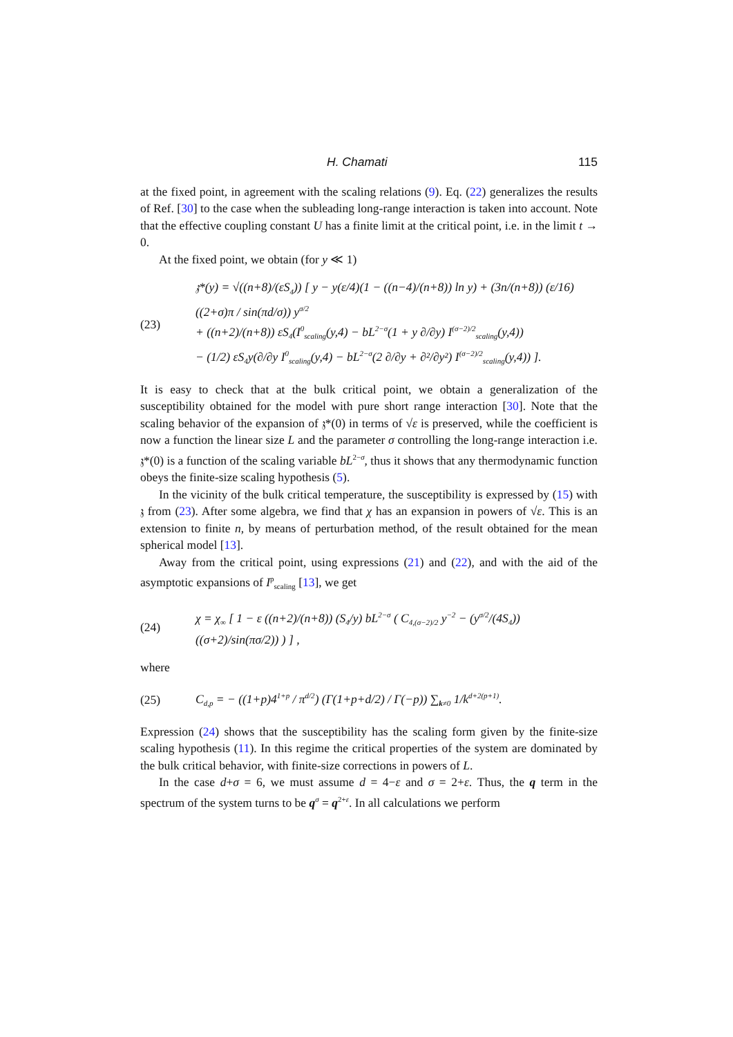H. Chamati 115
at the fixed point, in agreement with the scaling relations (9). Eq. (22) generalizes the results of Ref. [30] to the case when the subleading long-range interaction is taken into account. Note that the effective coupling constant U has a finite limit at the critical point, i.e. in the limit t → 0.
At the fixed point, we obtain (for y ≪ 1)
(23) 𝔷*(y) = √((n+8)/(εS<sub>4</sub>)) [ y − y(ε/4)(1 − ((n−4)/(n+8)) ln y) + (3n/(n+8)) (ε/16) ((2+σ)π / sin(πd/σ)) y<sup>σ/2</sup>
+ ((n+2)/(n+8)) εS<sub>4</sub>(I<sup>0</sup><sub>scaling</sub>(y,4) − bL<sup>2−σ</sup>(1 + y ∂/∂y) I<sup>(σ−2)/2</sup><sub>scaling</sub>(y,4))
− (1/2) εS<sub>4</sub>y(∂/∂y I<sup>0</sup><sub>scaling</sub>(y,4) − bL<sup>2−σ</sup>(2 ∂/∂y + ∂²/∂y²) I<sup>(σ−2)/2</sup><sub>scaling</sub>(y,4)) ].
It is easy to check that at the bulk critical point, we obtain a generalization of the susceptibility obtained for the model with pure short range interaction [30]. Note that the scaling behavior of the expansion of 𝔷*(0) in terms of √ε is preserved, while the coefficient is now a function the linear size L and the parameter σ controlling the long-range interaction i.e. 𝔷*(0) is a function of the scaling variable bL<sup>2−σ</sup>, thus it shows that any thermodynamic function obeys the finite-size scaling hypothesis (5).
In the vicinity of the bulk critical temperature, the susceptibility is expressed by (15) with 𝔷 from (23). After some algebra, we find that χ has an expansion in powers of √ε. This is an extension to finite n, by means of perturbation method, of the result obtained for the mean spherical model [13].
Away from the critical point, using expressions (21) and (22), and with the aid of the asymptotic expansions of I<sup>p</sup><sub>scaling</sub> [13], we get
(24) χ = χ<sub>∞</sub> [ 1 − ε ((n+2)/(n+8)) (S<sub>4</sub>/y) bL<sup>2−σ</sup> ( C<sub>4,(σ−2)/2</sub> y<sup>−2</sup> − (y<sup>σ/2</sup>/(4S<sub>4</sub>)) ((σ+2)/sin(πσ/2)) ) ] ,
where
(25) C<sub>d,p</sub> = − ((1+p)4<sup>1+p</sup> / π<sup>d/2</sup>) (Γ(1+p+d/2) / Γ(−p)) ∑<sub>k≠0</sub> 1/k<sup>d+2(p+1)</sup>.
Expression (24) shows that the susceptibility has the scaling form given by the finite-size scaling hypothesis (11). In this regime the critical properties of the system are dominated by the bulk critical behavior, with finite-size corrections in powers of L.
In the case d+σ = 6, we must assume d = 4−ε and σ = 2+ε. Thus, the q term in the spectrum of the system turns to be q<sup>σ</sup> = q<sup>2+ε</sup>. In all calculations we perform